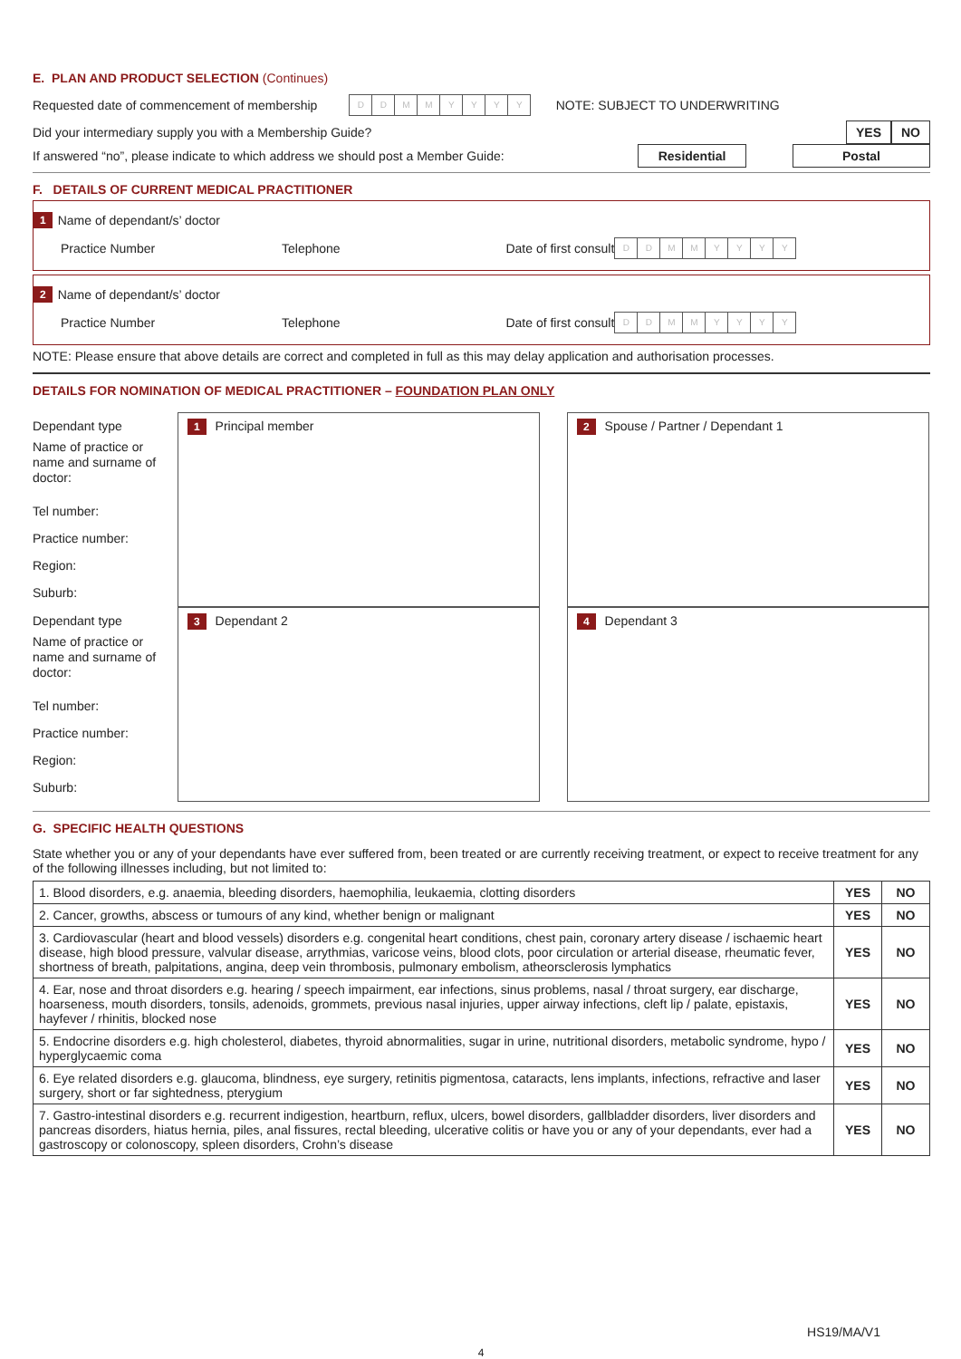E. PLAN AND PRODUCT SELECTION (Continues)
Requested date of commencement of membership DDMMYYYY NOTE: SUBJECT TO UNDERWRITING
Did your intermediary supply you with a Membership Guide? YES NO
If answered “no”, please indicate to which address we should post a Member Guide: Residential Postal
F. DETAILS OF CURRENT MEDICAL PRACTITIONER
1 Name of dependant/s’ doctor
Practice Number Telephone Date of first consult DDMMYYYY
2 Name of dependant/s’ doctor
Practice Number Telephone Date of first consult DDMMYYYY
NOTE: Please ensure that above details are correct and completed in full as this may delay application and authorisation processes.
DETAILS FOR NOMINATION OF MEDICAL PRACTITIONER – FOUNDATION PLAN ONLY
Dependant type
Name of practice or name and surname of doctor:
Tel number:
Practice number:
Region:
Suburb:
1 Principal member
2 Spouse / Partner / Dependant 1
Dependant type
Name of practice or name and surname of doctor:
Tel number:
Practice number:
Region:
Suburb:
3 Dependant 2
4 Dependant 3
G. SPECIFIC HEALTH QUESTIONS
State whether you or any of your dependants have ever suffered from, been treated or are currently receiving treatment, or expect to receive treatment for any of the following illnesses including, but not limited to:
| 1. Blood disorders, e.g. anaemia, bleeding disorders, haemophilia, leukaemia, clotting disorders | YES | NO |
| 2. Cancer, growths, abscess or tumours of any kind, whether benign or malignant | YES | NO |
| 3. Cardiovascular (heart and blood vessels) disorders e.g. congenital heart conditions, chest pain, coronary artery disease / ischaemic heart disease, high blood pressure, valvular disease, arrythmias, varicose veins, blood clots, poor circulation or arterial disease, rheumatic fever, shortness of breath, palpitations, angina, deep vein thrombosis, pulmonary embolism, atheorsclerosis lymphatics | YES | NO |
| 4. Ear, nose and throat disorders e.g. hearing / speech impairment, ear infections, sinus problems, nasal / throat surgery, ear discharge, hoarseness, mouth disorders, tonsils, adenoids, grommets, previous nasal injuries, upper airway infections, cleft lip / palate, epistaxis, hayfever / rhinitis, blocked nose | YES | NO |
| 5. Endocrine disorders e.g. high cholesterol, diabetes, thyroid abnormalities, sugar in urine, nutritional disorders, metabolic syndrome, hypo / hyperglycaemic coma | YES | NO |
| 6. Eye related disorders e.g. glaucoma, blindness, eye surgery, retinitis pigmentosa, cataracts, lens implants, infections, refractive and laser surgery, short or far sightedness, pterygium | YES | NO |
| 7. Gastro-intestinal disorders e.g. recurrent indigestion, heartburn, reflux, ulcers, bowel disorders, gallbladder disorders, liver disorders and pancreas disorders, hiatus hernia, piles, anal fissures, rectal bleeding, ulcerative colitis or have you or any of your dependants, ever had a gastroscopy or colonoscopy, spleen disorders, Crohn’s disease | YES | NO |
HS19/MA/V1
4